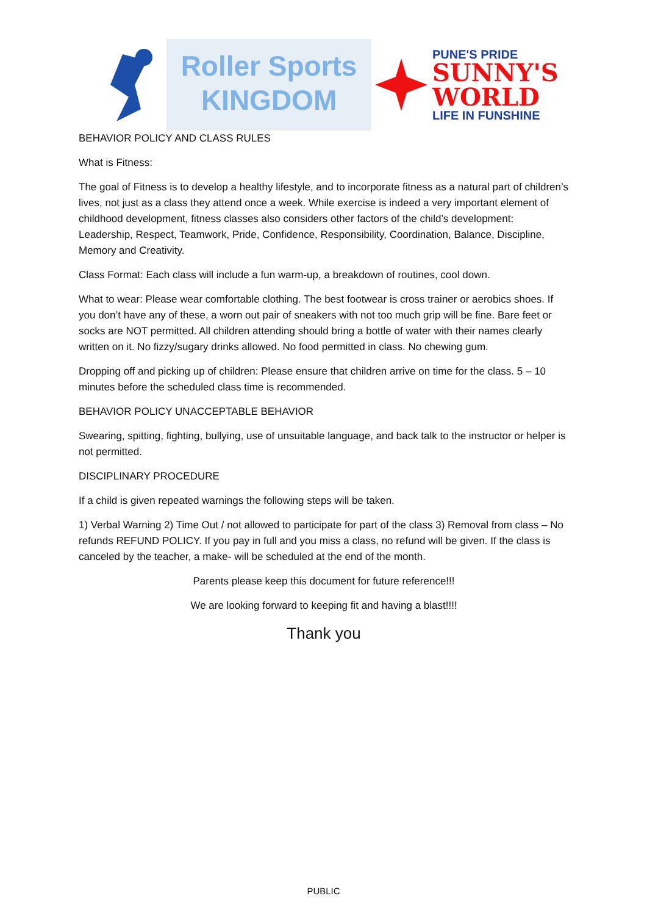Roller Sports
KINGDOM
PUNE'S PRIDE
SUNNY'S
WORLD
LIFE IN FUNSHINE
BEHAVIOR POLICY AND CLASS RULES
What is Fitness:
The goal of Fitness is to develop a healthy lifestyle, and to incorporate fitness as a natural part of children’s lives, not just as a class they attend once a week. While exercise is indeed a very important element of childhood development, fitness classes also considers other factors of the child’s development: Leadership, Respect, Teamwork, Pride, Confidence, Responsibility, Coordination, Balance, Discipline, Memory and Creativity.
Class Format: Each class will include a fun warm-up, a breakdown of routines, cool down.
What to wear: Please wear comfortable clothing. The best footwear is cross trainer or aerobics shoes. If you don’t have any of these, a worn out pair of sneakers with not too much grip will be fine. Bare feet or socks are NOT permitted. All children attending should bring a bottle of water with their names clearly written on it. No fizzy/sugary drinks allowed. No food permitted in class. No chewing gum.
Dropping off and picking up of children: Please ensure that children arrive on time for the class. 5 – 10 minutes before the scheduled class time is recommended.
BEHAVIOR POLICY UNACCEPTABLE BEHAVIOR
Swearing, spitting, fighting, bullying, use of unsuitable language, and back talk to the instructor or helper is not permitted.
DISCIPLINARY PROCEDURE
If a child is given repeated warnings the following steps will be taken.
1) Verbal Warning 2) Time Out / not allowed to participate for part of the class 3) Removal from class – No refunds REFUND POLICY. If you pay in full and you miss a class, no refund will be given. If the class is canceled by the teacher, a make- will be scheduled at the end of the month.
Parents please keep this document for future reference!!!
We are looking forward to keeping fit and having a blast!!!!
Thank you
PUBLIC